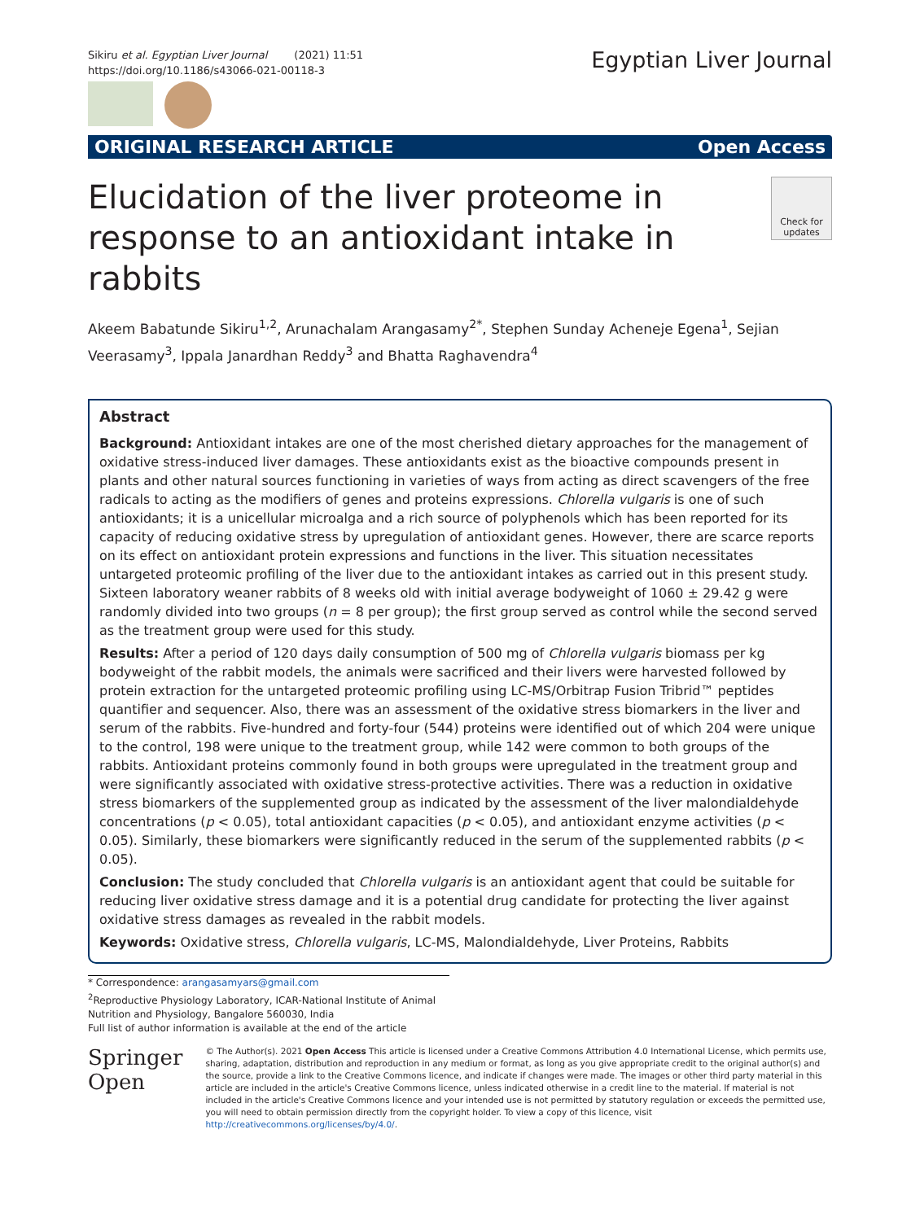Sikiru et al. Egyptian Liver Journal (2021) 11:51
https://doi.org/10.1186/s43066-021-00118-3
Egyptian Liver Journal
ORIGINAL RESEARCH ARTICLE Open Access
Elucidation of the liver proteome in
response to an antioxidant intake in rabbits
Check for updates
Akeem Babatunde Sikiru<sup>1,2</sup>, Arunachalam Arangasamy<sup>2*</sup>, Stephen Sunday Acheneje Egena<sup>1</sup>, Sejian Veerasamy<sup>3</sup>, Ippala Janardhan Reddy<sup>3</sup> and Bhatta Raghavendra<sup>4</sup>
Abstract
Background: Antioxidant intakes are one of the most cherished dietary approaches for the management of oxidative stress-induced liver damages. These antioxidants exist as the bioactive compounds present in plants and other natural sources functioning in varieties of ways from acting as direct scavengers of the free radicals to acting as the modifiers of genes and proteins expressions. Chlorella vulgaris is one of such antioxidants; it is a unicellular microalga and a rich source of polyphenols which has been reported for its capacity of reducing oxidative stress by upregulation of antioxidant genes. However, there are scarce reports on its effect on antioxidant protein expressions and functions in the liver. This situation necessitates untargeted proteomic profiling of the liver due to the antioxidant intakes as carried out in this present study. Sixteen laboratory weaner rabbits of 8 weeks old with initial average bodyweight of 1060 ± 29.42 g were randomly divided into two groups (n = 8 per group); the first group served as control while the second served as the treatment group were used for this study.
Results: After a period of 120 days daily consumption of 500 mg of Chlorella vulgaris biomass per kg bodyweight of the rabbit models, the animals were sacrificed and their livers were harvested followed by protein extraction for the untargeted proteomic profiling using LC-MS/Orbitrap Fusion Tribrid™ peptides quantifier and sequencer. Also, there was an assessment of the oxidative stress biomarkers in the liver and serum of the rabbits. Five-hundred and forty-four (544) proteins were identified out of which 204 were unique to the control, 198 were unique to the treatment group, while 142 were common to both groups of the rabbits. Antioxidant proteins commonly found in both groups were upregulated in the treatment group and were significantly associated with oxidative stress-protective activities. There was a reduction in oxidative stress biomarkers of the supplemented group as indicated by the assessment of the liver malondialdehyde concentrations (p < 0.05), total antioxidant capacities (p < 0.05), and antioxidant enzyme activities (p < 0.05). Similarly, these biomarkers were significantly reduced in the serum of the supplemented rabbits (p < 0.05).
Conclusion: The study concluded that Chlorella vulgaris is an antioxidant agent that could be suitable for reducing liver oxidative stress damage and it is a potential drug candidate for protecting the liver against oxidative stress damages as revealed in the rabbit models.
Keywords: Oxidative stress, Chlorella vulgaris, LC-MS, Malondialdehyde, Liver Proteins, Rabbits
* Correspondence: arangasamyars@gmail.com
<sup>2</sup> Reproductive Physiology Laboratory, ICAR-National Institute of Animal Nutrition and Physiology, Bangalore 560030, India
Full list of author information is available at the end of the article
Springer Open
© The Author(s). 2021 Open Access This article is licensed under a Creative Commons Attribution 4.0 International License, which permits use, sharing, adaptation, distribution and reproduction in any medium or format, as long as you give appropriate credit to the original author(s) and the source, provide a link to the Creative Commons licence, and indicate if changes were made. The images or other third party material in this article are included in the article's Creative Commons licence, unless indicated otherwise in a credit line to the material. If material is not included in the article's Creative Commons licence and your intended use is not permitted by statutory regulation or exceeds the permitted use, you will need to obtain permission directly from the copyright holder. To view a copy of this licence, visit http://creativecommons.org/licenses/by/4.0/.